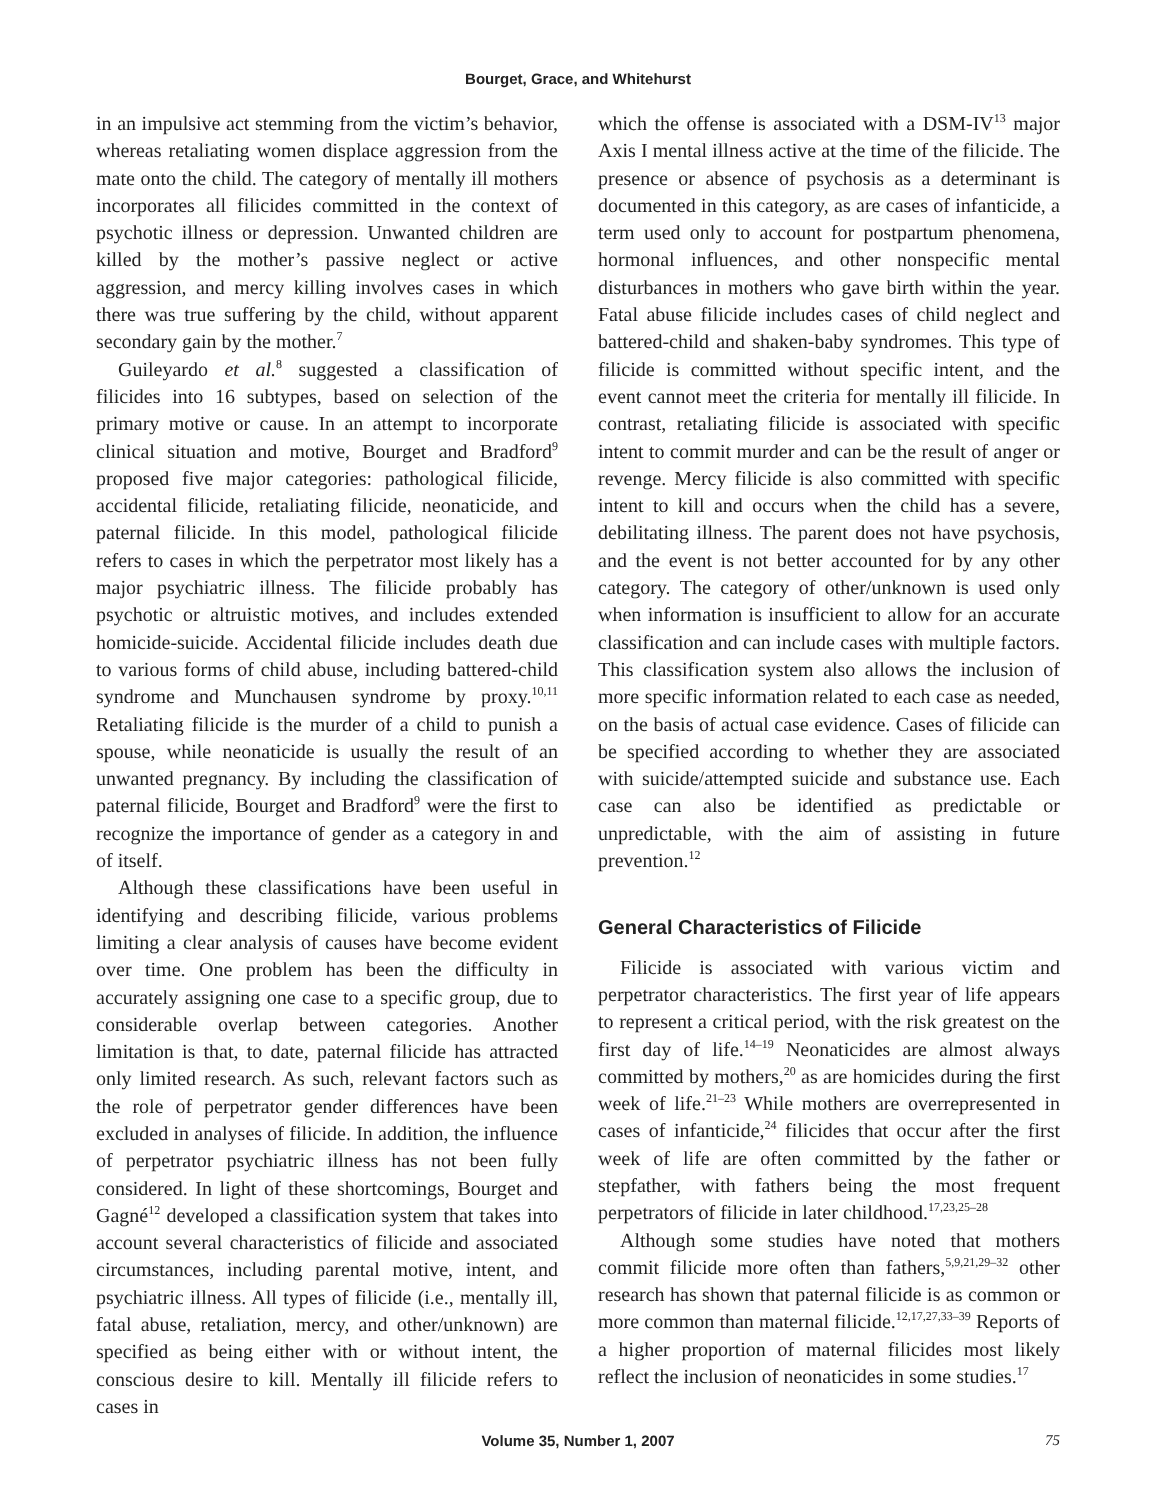Bourget, Grace, and Whitehurst
in an impulsive act stemming from the victim’s behavior, whereas retaliating women displace aggression from the mate onto the child. The category of mentally ill mothers incorporates all filicides committed in the context of psychotic illness or depression. Unwanted children are killed by the mother’s passive neglect or active aggression, and mercy killing involves cases in which there was true suffering by the child, without apparent secondary gain by the mother.<sup>7</sup>
Guileyardo et al.<sup>8</sup> suggested a classification of filicides into 16 subtypes, based on selection of the primary motive or cause. In an attempt to incorporate clinical situation and motive, Bourget and Bradford<sup>9</sup> proposed five major categories: pathological filicide, accidental filicide, retaliating filicide, neonaticide, and paternal filicide. In this model, pathological filicide refers to cases in which the perpetrator most likely has a major psychiatric illness. The filicide probably has psychotic or altruistic motives, and includes extended homicide-suicide. Accidental filicide includes death due to various forms of child abuse, including battered-child syndrome and Munchausen syndrome by proxy.<sup>10,11</sup> Retaliating filicide is the murder of a child to punish a spouse, while neonaticide is usually the result of an unwanted pregnancy. By including the classification of paternal filicide, Bourget and Bradford<sup>9</sup> were the first to recognize the importance of gender as a category in and of itself.
Although these classifications have been useful in identifying and describing filicide, various problems limiting a clear analysis of causes have become evident over time. One problem has been the difficulty in accurately assigning one case to a specific group, due to considerable overlap between categories. Another limitation is that, to date, paternal filicide has attracted only limited research. As such, relevant factors such as the role of perpetrator gender differences have been excluded in analyses of filicide. In addition, the influence of perpetrator psychiatric illness has not been fully considered. In light of these shortcomings, Bourget and Gagné<sup>12</sup> developed a classification system that takes into account several characteristics of filicide and associated circumstances, including parental motive, intent, and psychiatric illness. All types of filicide (i.e., mentally ill, fatal abuse, retaliation, mercy, and other/unknown) are specified as being either with or without intent, the conscious desire to kill. Mentally ill filicide refers to cases in
which the offense is associated with a DSM-IV<sup>13</sup> major Axis I mental illness active at the time of the filicide. The presence or absence of psychosis as a determinant is documented in this category, as are cases of infanticide, a term used only to account for postpartum phenomena, hormonal influences, and other nonspecific mental disturbances in mothers who gave birth within the year. Fatal abuse filicide includes cases of child neglect and battered-child and shaken-baby syndromes. This type of filicide is committed without specific intent, and the event cannot meet the criteria for mentally ill filicide. In contrast, retaliating filicide is associated with specific intent to commit murder and can be the result of anger or revenge. Mercy filicide is also committed with specific intent to kill and occurs when the child has a severe, debilitating illness. The parent does not have psychosis, and the event is not better accounted for by any other category. The category of other/unknown is used only when information is insufficient to allow for an accurate classification and can include cases with multiple factors. This classification system also allows the inclusion of more specific information related to each case as needed, on the basis of actual case evidence. Cases of filicide can be specified according to whether they are associated with suicide/attempted suicide and substance use. Each case can also be identified as predictable or unpredictable, with the aim of assisting in future prevention.<sup>12</sup>
General Characteristics of Filicide
Filicide is associated with various victim and perpetrator characteristics. The first year of life appears to represent a critical period, with the risk greatest on the first day of life.<sup>14–19</sup> Neonaticides are almost always committed by mothers,<sup>20</sup> as are homicides during the first week of life.<sup>21–23</sup> While mothers are overrepresented in cases of infanticide,<sup>24</sup> filicides that occur after the first week of life are often committed by the father or stepfather, with fathers being the most frequent perpetrators of filicide in later childhood.<sup>17,23,25–28</sup>
Although some studies have noted that mothers commit filicide more often than fathers,<sup>5,9,21,29–32</sup> other research has shown that paternal filicide is as common or more common than maternal filicide.<sup>12,17,27,33–39</sup> Reports of a higher proportion of maternal filicides most likely reflect the inclusion of neonaticides in some studies.<sup>17</sup>
Volume 35, Number 1, 2007
75